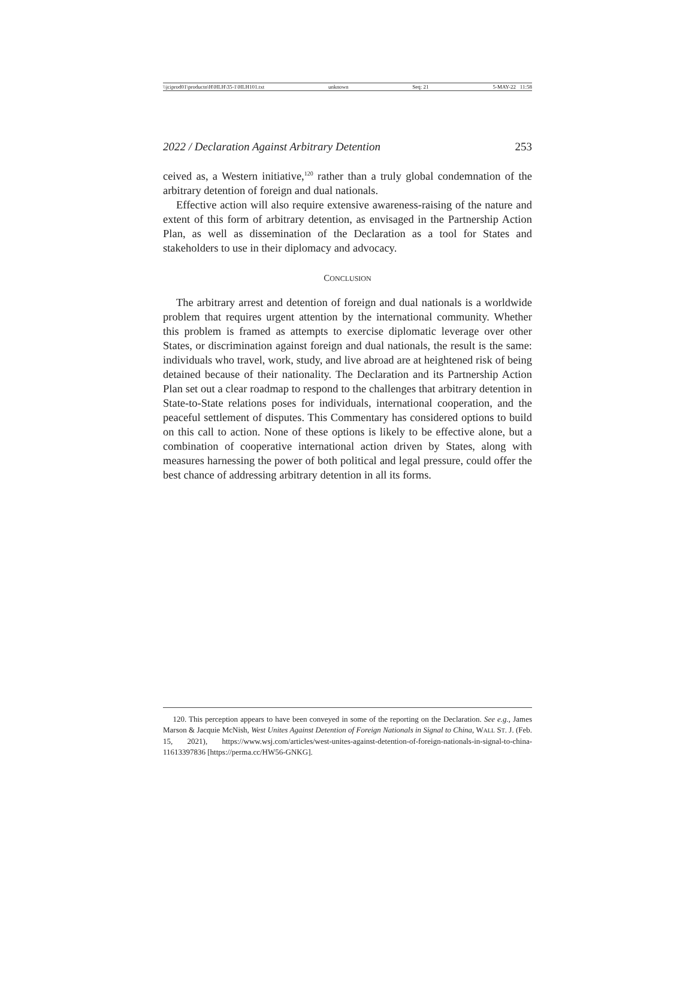\\jciprod01\productn\H\HLH\35-1\HLH101.txt unknown Seq: 21 5-MAY-22 11:58
2022 / Declaration Against Arbitrary Detention 253
ceived as, a Western initiative,<sup>120</sup> rather than a truly global condemnation of the arbitrary detention of foreign and dual nationals.
Effective action will also require extensive awareness-raising of the nature and extent of this form of arbitrary detention, as envisaged in the Partnership Action Plan, as well as dissemination of the Declaration as a tool for States and stakeholders to use in their diplomacy and advocacy.
CONCLUSION
The arbitrary arrest and detention of foreign and dual nationals is a worldwide problem that requires urgent attention by the international community. Whether this problem is framed as attempts to exercise diplomatic leverage over other States, or discrimination against foreign and dual nationals, the result is the same: individuals who travel, work, study, and live abroad are at heightened risk of being detained because of their nationality. The Declaration and its Partnership Action Plan set out a clear roadmap to respond to the challenges that arbitrary detention in State-to-State relations poses for individuals, international cooperation, and the peaceful settlement of disputes. This Commentary has considered options to build on this call to action. None of these options is likely to be effective alone, but a combination of cooperative international action driven by States, along with measures harnessing the power of both political and legal pressure, could offer the best chance of addressing arbitrary detention in all its forms.
120. This perception appears to have been conveyed in some of the reporting on the Declaration. See e.g., James Marson & Jacquie McNish, West Unites Against Detention of Foreign Nationals in Signal to China, WALL ST. J. (Feb. 15, 2021), https://www.wsj.com/articles/west-unites-against-detention-of-foreign-nationals-in-signal-to-china-11613397836 [https://perma.cc/HW56-GNKG].